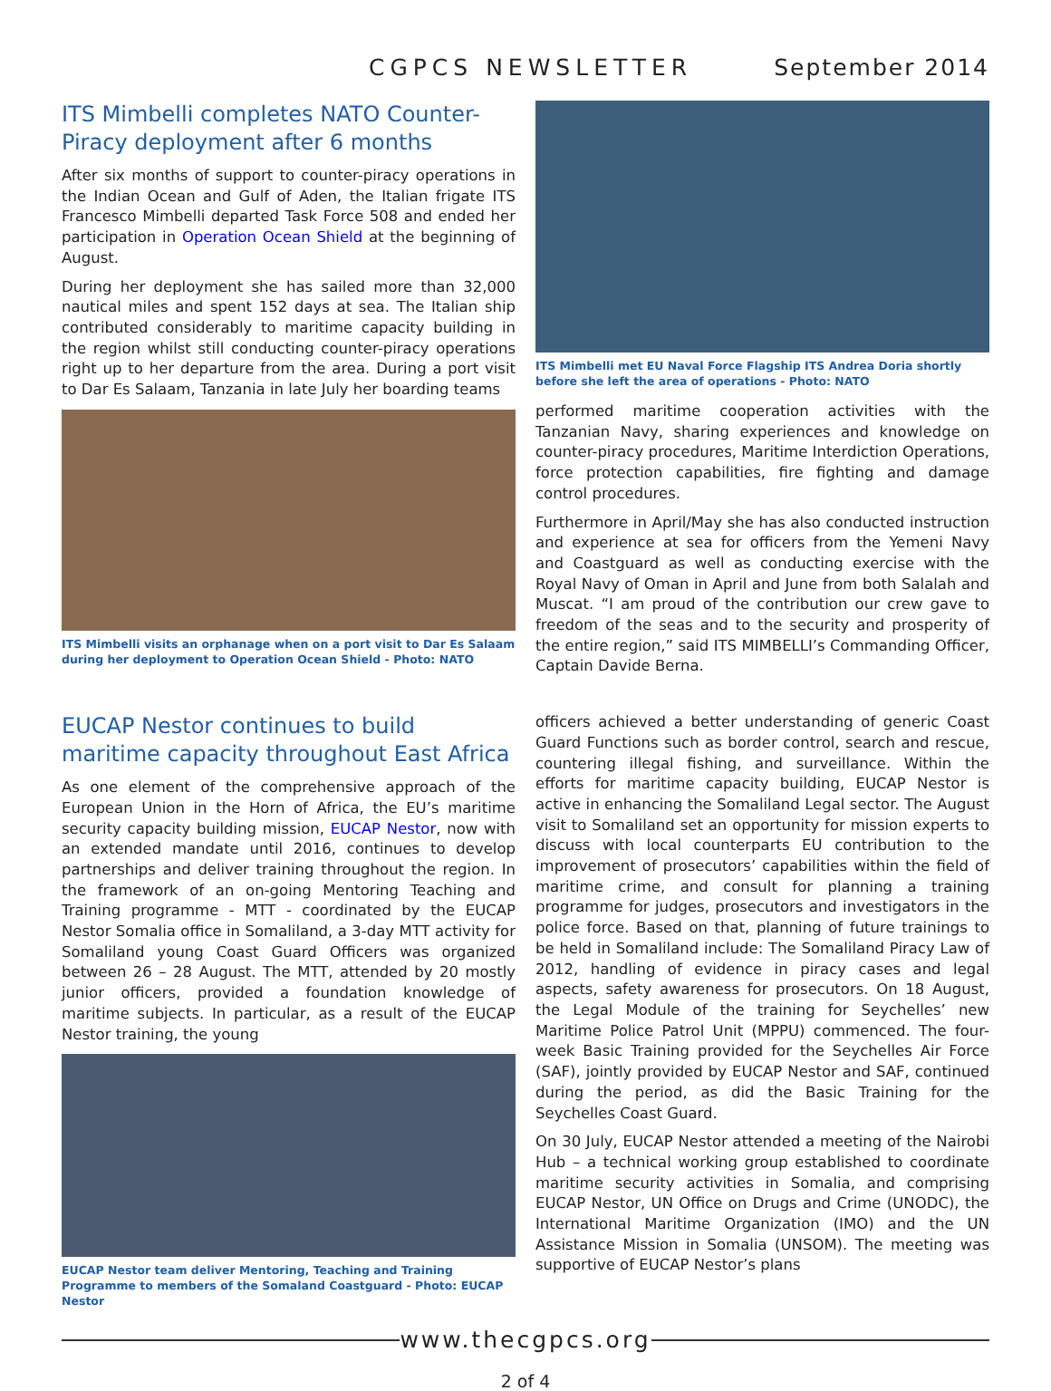CGPCS NEWSLETTER September 2014
ITS Mimbelli completes NATO Counter-Piracy deployment after 6 months
After six months of support to counter-piracy operations in the Indian Ocean and Gulf of Aden, the Italian frigate ITS Francesco Mimbelli departed Task Force 508 and ended her participation in Operation Ocean Shield at the beginning of August.
During her deployment she has sailed more than 32,000 nautical miles and spent 152 days at sea. The Italian ship contributed considerably to maritime capacity building in the region whilst still conducting counter-piracy operations right up to her departure from the area. During a port visit to Dar Es Salaam, Tanzania in late July her boarding teams
ITS Mimbelli visits an orphanage when on a port visit to Dar Es Salaam during her deployment to Operation Ocean Shield - Photo: NATO
ITS Mimbelli met EU Naval Force Flagship ITS Andrea Doria shortly before she left the area of operations - Photo: NATO
performed maritime cooperation activities with the Tanzanian Navy, sharing experiences and knowledge on counter-piracy procedures, Maritime Interdiction Operations, force protection capabilities, fire fighting and damage control procedures.
Furthermore in April/May she has also conducted instruction and experience at sea for officers from the Yemeni Navy and Coastguard as well as conducting exercise with the Royal Navy of Oman in April and June from both Salalah and Muscat. “I am proud of the contribution our crew gave to freedom of the seas and to the security and prosperity of the entire region,” said ITS MIMBELLI’s Commanding Officer, Captain Davide Berna.
EUCAP Nestor continues to build maritime capacity throughout East Africa
As one element of the comprehensive approach of the European Union in the Horn of Africa, the EU’s maritime security capacity building mission, EUCAP Nestor, now with an extended mandate until 2016, continues to develop partnerships and deliver training throughout the region. In the framework of an on-going Mentoring Teaching and Training programme - MTT - coordinated by the EUCAP Nestor Somalia office in Somaliland, a 3-day MTT activity for Somaliland young Coast Guard Officers was organized between 26 – 28 August. The MTT, attended by 20 mostly junior officers, provided a foundation knowledge of maritime subjects. In particular, as a result of the EUCAP Nestor training, the young
EUCAP Nestor team deliver Mentoring, Teaching and Training Programme to members of the Somaland Coastguard - Photo: EUCAP Nestor
officers achieved a better understanding of generic Coast Guard Functions such as border control, search and rescue, countering illegal fishing, and surveillance. Within the efforts for maritime capacity building, EUCAP Nestor is active in enhancing the Somaliland Legal sector. The August visit to Somaliland set an opportunity for mission experts to discuss with local counterparts EU contribution to the improvement of prosecutors’ capabilities within the field of maritime crime, and consult for planning a training programme for judges, prosecutors and investigators in the police force. Based on that, planning of future trainings to be held in Somaliland include: The Somaliland Piracy Law of 2012, handling of evidence in piracy cases and legal aspects, safety awareness for prosecutors. On 18 August, the Legal Module of the training for Seychelles’ new Maritime Police Patrol Unit (MPPU) commenced. The four-week Basic Training provided for the Seychelles Air Force (SAF), jointly provided by EUCAP Nestor and SAF, continued during the period, as did the Basic Training for the Seychelles Coast Guard.
On 30 July, EUCAP Nestor attended a meeting of the Nairobi Hub – a technical working group established to coordinate maritime security activities in Somalia, and comprising EUCAP Nestor, UN Office on Drugs and Crime (UNODC), the International Maritime Organization (IMO) and the UN Assistance Mission in Somalia (UNSOM). The meeting was supportive of EUCAP Nestor’s plans
www.thecgpcs.org
2 of 4